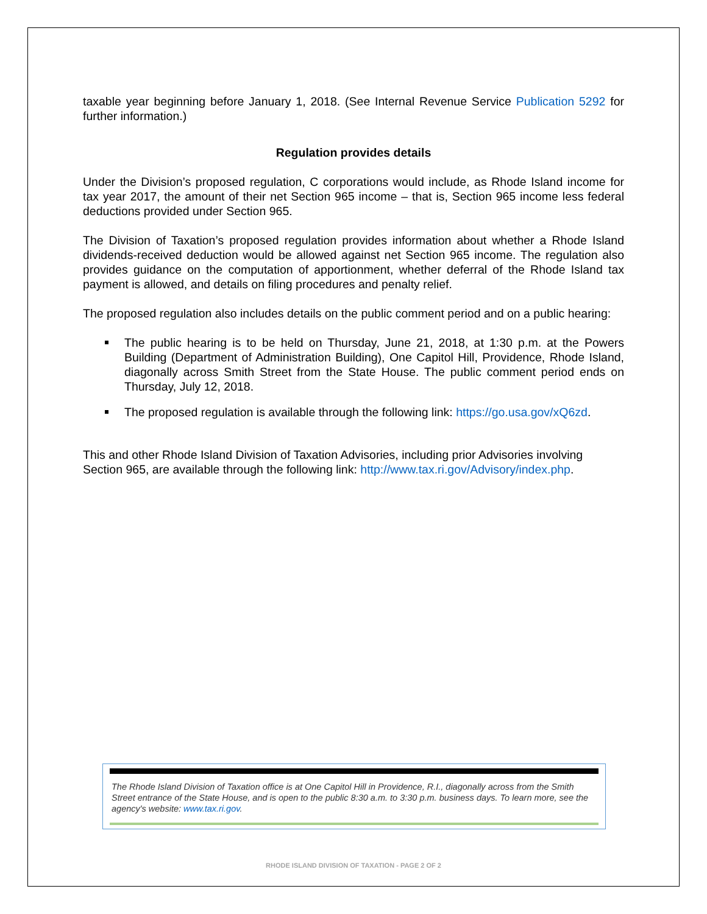taxable year beginning before January 1, 2018. (See Internal Revenue Service Publication 5292 for further information.)
Regulation provides details
Under the Division’s proposed regulation, C corporations would include, as Rhode Island income for tax year 2017, the amount of their net Section 965 income – that is, Section 965 income less federal deductions provided under Section 965.
The Division of Taxation’s proposed regulation provides information about whether a Rhode Island dividends-received deduction would be allowed against net Section 965 income. The regulation also provides guidance on the computation of apportionment, whether deferral of the Rhode Island tax payment is allowed, and details on filing procedures and penalty relief.
The proposed regulation also includes details on the public comment period and on a public hearing:
The public hearing is to be held on Thursday, June 21, 2018, at 1:30 p.m. at the Powers Building (Department of Administration Building), One Capitol Hill, Providence, Rhode Island, diagonally across Smith Street from the State House. The public comment period ends on Thursday, July 12, 2018.
The proposed regulation is available through the following link: https://go.usa.gov/xQ6zd.
This and other Rhode Island Division of Taxation Advisories, including prior Advisories involving Section 965, are available through the following link: http://www.tax.ri.gov/Advisory/index.php.
The Rhode Island Division of Taxation office is at One Capitol Hill in Providence, R.I., diagonally across from the Smith Street entrance of the State House, and is open to the public 8:30 a.m. to 3:30 p.m. business days. To learn more, see the agency's website: www.tax.ri.gov.
RHODE ISLAND DIVISION OF TAXATION - PAGE 2 OF 2